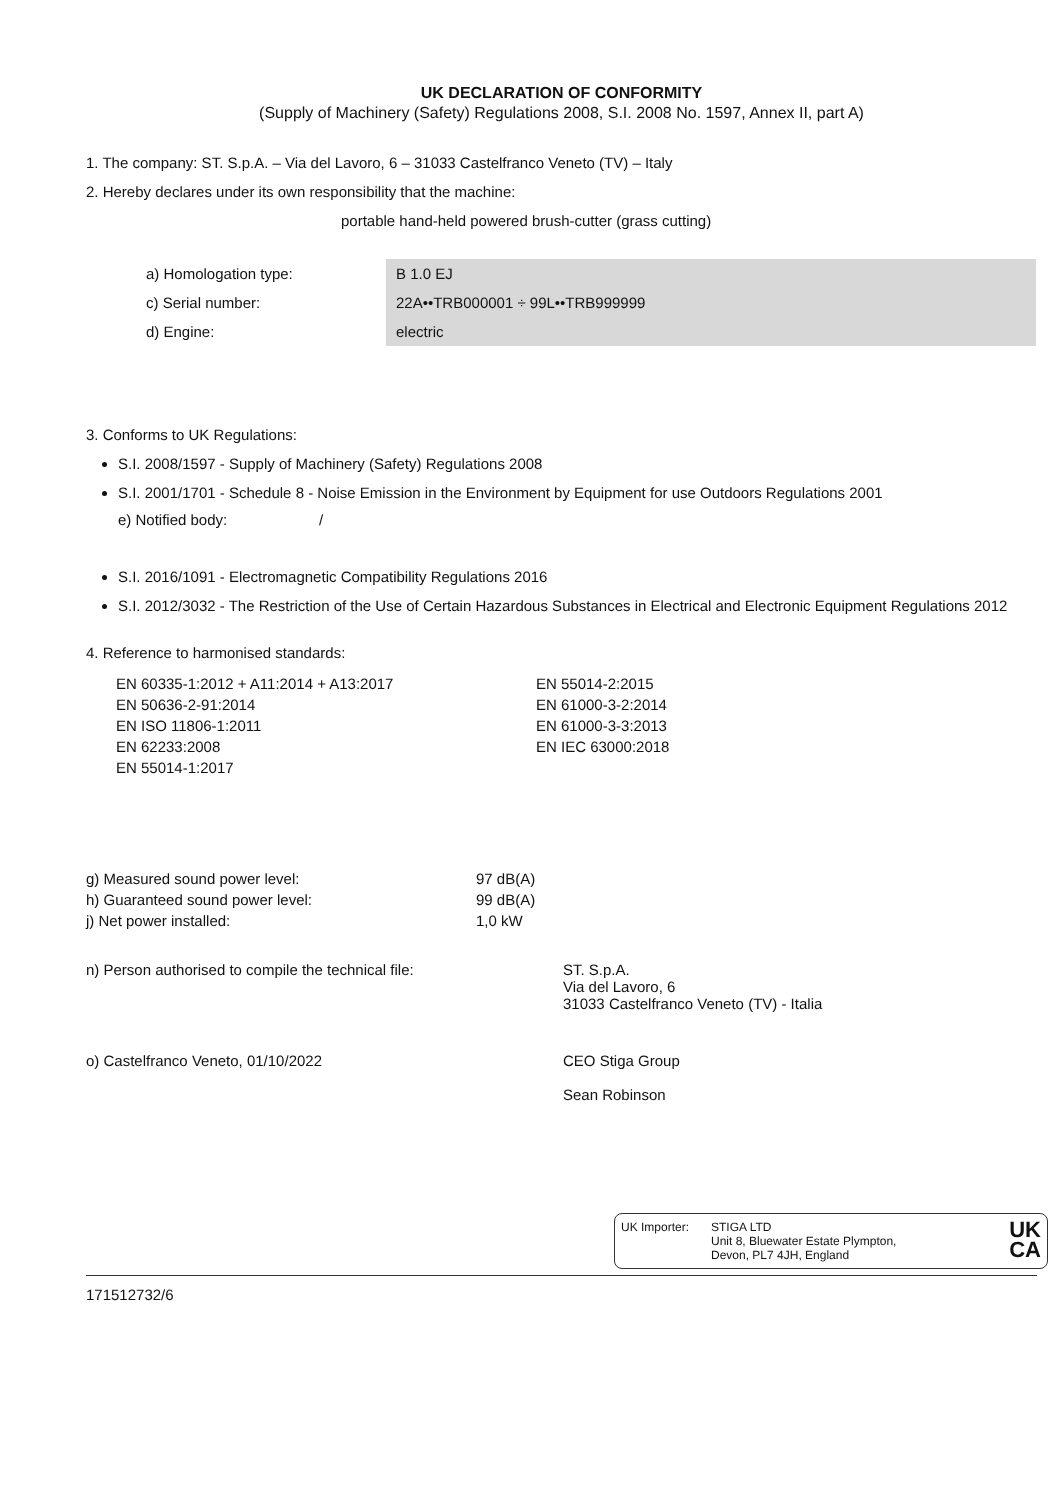UK DECLARATION OF CONFORMITY
(Supply of Machinery (Safety) Regulations 2008, S.I. 2008 No. 1597, Annex II, part A)
1. The company: ST. S.p.A. – Via del Lavoro, 6 – 31033 Castelfranco Veneto (TV) – Italy
2. Hereby declares under its own responsibility that the machine:
portable hand-held powered brush-cutter (grass cutting)
| a) Homologation type: | B 1.0 EJ |
| c) Serial number: | 22A••TRB000001 ÷ 99L••TRB999999 |
| d) Engine: | electric |
3. Conforms to UK Regulations:
S.I. 2008/1597 - Supply of Machinery (Safety) Regulations 2008
S.I. 2001/1701 - Schedule 8 - Noise Emission in the Environment by Equipment for use Outdoors Regulations 2001
e) Notified body: /
S.I. 2016/1091 - Electromagnetic Compatibility Regulations 2016
S.I. 2012/3032 - The Restriction of the Use of Certain Hazardous Substances in Electrical and Electronic Equipment Regulations 2012
4. Reference to harmonised standards:
EN 60335-1:2012 + A11:2014 + A13:2017
EN 50636-2-91:2014
EN ISO 11806-1:2011
EN 62233:2008
EN 55014-1:2017
EN 55014-2:2015
EN 61000-3-2:2014
EN 61000-3-3:2013
EN IEC 63000:2018
| g) Measured sound power level: | 97 dB(A) |
| h) Guaranteed sound power level: | 99 dB(A) |
| j) Net power installed: | 1,0 kW |
n) Person authorised to compile the technical file: ST. S.p.A.
Via del Lavoro, 6
31033 Castelfranco Veneto (TV) - Italia
o) Castelfranco Veneto, 01/10/2022 CEO Stiga Group
Sean Robinson
UK Importer: STIGA LTD
Unit 8, Bluewater Estate Plympton,
Devon, PL7 4JH, England
UK
CA
171512732/6